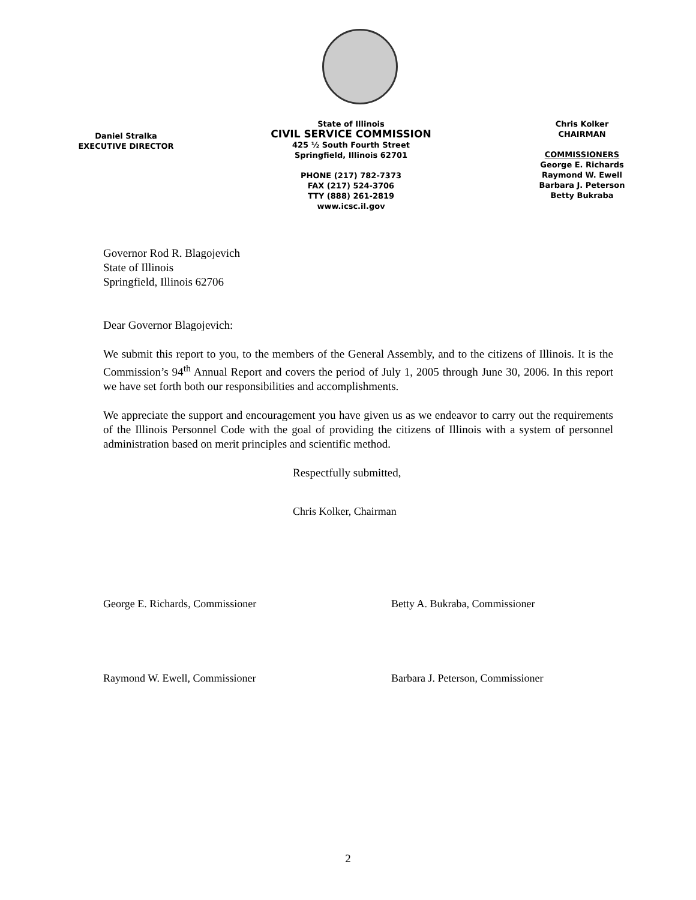Daniel Stralka
EXECUTIVE DIRECTOR
State of Illinois
CIVIL SERVICE COMMISSION
425 ½ South Fourth Street
Springfield, Illinois 62701
PHONE (217) 782-7373
FAX (217) 524-3706
TTY (888) 261-2819
www.icsc.il.gov
Chris Kolker
CHAIRMAN
COMMISSIONERS
George E. Richards
Raymond W. Ewell
Barbara J. Peterson
Betty Bukraba
Governor Rod R. Blagojevich
State of Illinois
Springfield, Illinois 62706
Dear Governor Blagojevich:
We submit this report to you, to the members of the General Assembly, and to the citizens of Illinois. It is the Commission’s 94<sup>th</sup> Annual Report and covers the period of July 1, 2005 through June 30, 2006. In this report we have set forth both our responsibilities and accomplishments.
We appreciate the support and encouragement you have given us as we endeavor to carry out the requirements of the Illinois Personnel Code with the goal of providing the citizens of Illinois with a system of personnel administration based on merit principles and scientific method.
Respectfully submitted,
Chris Kolker, Chairman
George E. Richards, Commissioner Betty A. Bukraba, Commissioner
Raymond W. Ewell, Commissioner Barbara J. Peterson, Commissioner
2